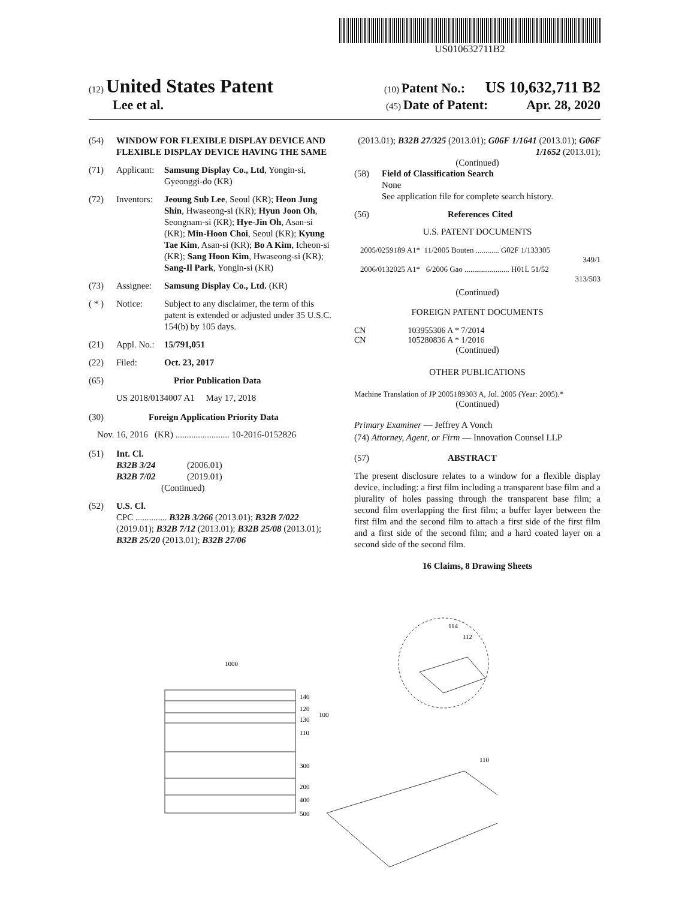US010632711B2
(12) United States Patent (10) Patent No.: US 10,632,711 B2
Lee et al. (45) Date of Patent: Apr. 28, 2020
(54) WINDOW FOR FLEXIBLE DISPLAY DEVICE AND FLEXIBLE DISPLAY DEVICE HAVING THE SAME
(71) Applicant: Samsung Display Co., Ltd, Yongin-si, Gyeonggi-do (KR)
(72) Inventors: Jeoung Sub Lee, Seoul (KR); Heon Jung Shin, Hwaseong-si (KR); Hyun Joon Oh, Seongnam-si (KR); Hye-Jin Oh, Asan-si (KR); Min-Hoon Choi, Seoul (KR); Kyung Tae Kim, Asan-si (KR); Bo A Kim, Icheon-si (KR); Sang Hoon Kim, Hwaseong-si (KR); Sang-Il Park, Yongin-si (KR)
(73) Assignee: Samsung Display Co., Ltd. (KR)
( * ) Notice: Subject to any disclaimer, the term of this patent is extended or adjusted under 35 U.S.C. 154(b) by 105 days.
(21) Appl. No.: 15/791,051
(22) Filed: Oct. 23, 2017
(65) Prior Publication Data
US 2018/0134007 A1 May 17, 2018
(30) Foreign Application Priority Data
Nov. 16, 2016 (KR) ........................ 10-2016-0152826
(51) Int. Cl.
B32B 3/24 (2006.01)
B32B 7/02 (2019.01)
(Continued)
(52) U.S. Cl.
CPC .............. B32B 3/266 (2013.01); B32B 7/022 (2019.01); B32B 7/12 (2013.01); B32B 25/08 (2013.01); B32B 25/20 (2013.01); B32B 27/06
(2013.01); B32B 27/325 (2013.01); G06F 1/1641 (2013.01); G06F 1/1652 (2013.01);
(Continued)
(58) Field of Classification Search
None
See application file for complete search history.
(56) References Cited
U.S. PATENT DOCUMENTS
2005/0259189 A1* 11/2005 Bouten ............ G02F 1/133305
349/1
2006/0132025 A1* 6/2006 Gao ....................... H01L 51/52
313/503
(Continued)
FOREIGN PATENT DOCUMENTS
CN 103955306 A * 7/2014
CN 105280836 A * 1/2016
(Continued)
OTHER PUBLICATIONS
Machine Translation of JP 2005189303 A, Jul. 2005 (Year: 2005).*
(Continued)
Primary Examiner — Jeffrey A Vonch
(74) Attorney, Agent, or Firm — Innovation Counsel LLP
(57) ABSTRACT
The present disclosure relates to a window for a flexible display device, including: a first film including a transparent base film and a plurality of holes passing through the transparent base film; a second film overlapping the first film; a buffer layer between the first film and the second film to attach a first side of the first film and a first side of the second film; and a hard coated layer on a second side of the second film.
16 Claims, 8 Drawing Sheets
1000
140
120
130
110
100
300
200
400
500
114
112
110